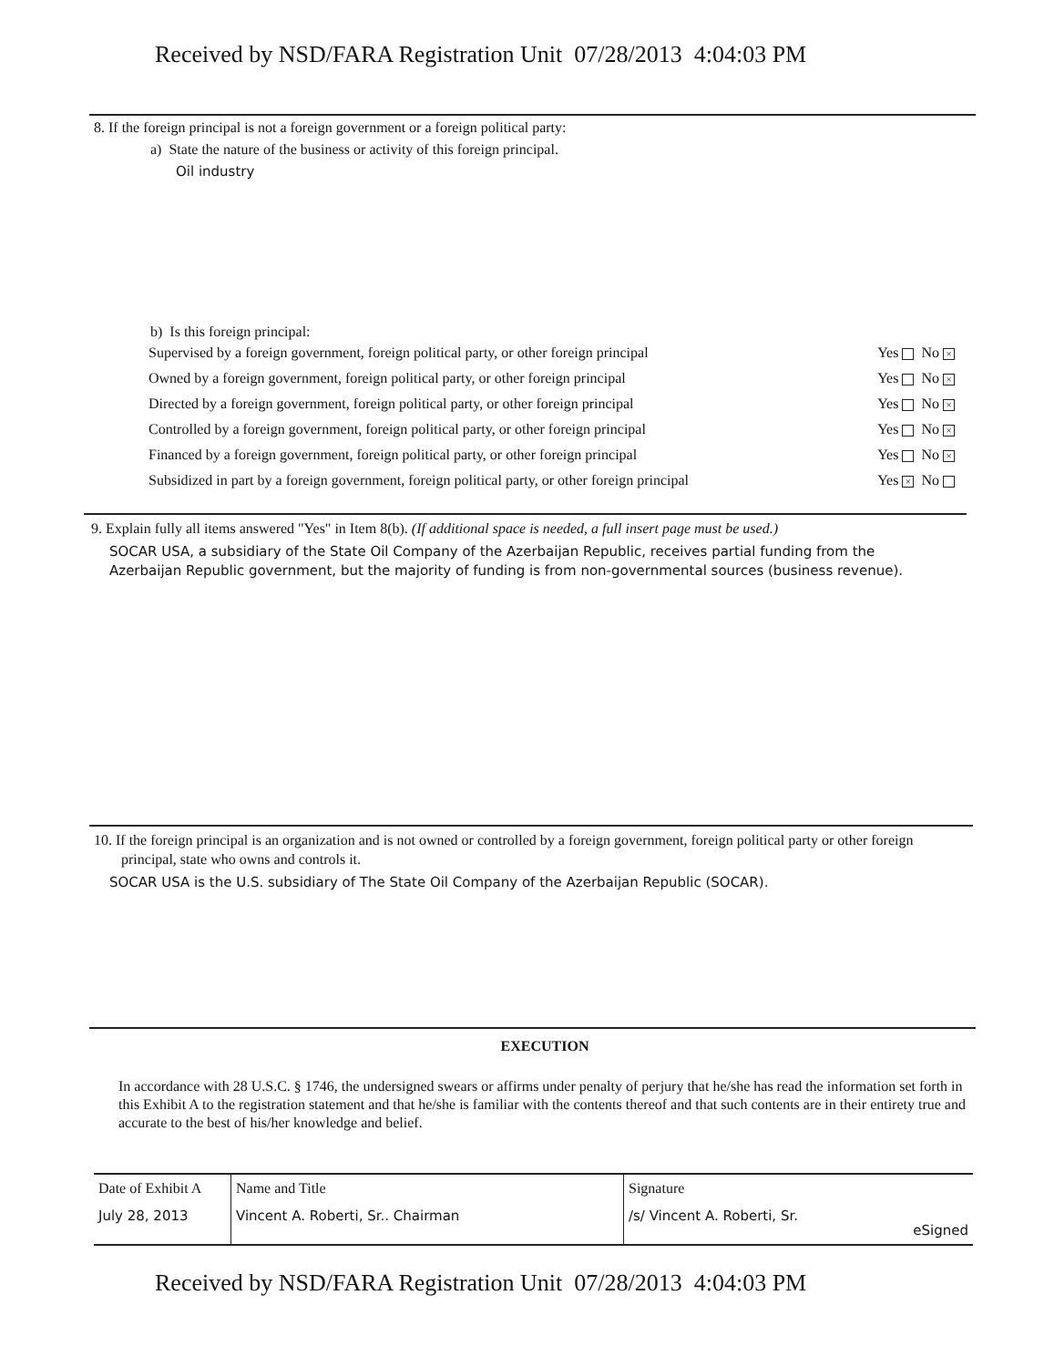Received by NSD/FARA Registration Unit 07/28/2013 4:04:03 PM
8. If the foreign principal is not a foreign government or a foreign political party:
a) State the nature of the business or activity of this foreign principal.
Oil industry
b) Is this foreign principal:
| Supervised by a foreign government, foreign political party, or other foreign principal | Yes No × |
| Owned by a foreign government, foreign political party, or other foreign principal | Yes No × |
| Directed by a foreign government, foreign political party, or other foreign principal | Yes No × |
| Controlled by a foreign government, foreign political party, or other foreign principal | Yes No × |
| Financed by a foreign government, foreign political party, or other foreign principal | Yes No × |
| Subsidized in part by a foreign government, foreign political party, or other foreign principal | Yes × No |
9. Explain fully all items answered "Yes" in Item 8(b). (If additional space is needed, a full insert page must be used.)
SOCAR USA, a subsidiary of the State Oil Company of the Azerbaijan Republic, receives partial funding from the Azerbaijan Republic government, but the majority of funding is from non-governmental sources (business revenue).
10. If the foreign principal is an organization and is not owned or controlled by a foreign government, foreign political party or other foreign principal, state who owns and controls it.
SOCAR USA is the U.S. subsidiary of The State Oil Company of the Azerbaijan Republic (SOCAR).
EXECUTION
In accordance with 28 U.S.C. § 1746, the undersigned swears or affirms under penalty of perjury that he/she has read the information set forth in this Exhibit A to the registration statement and that he/she is familiar with the contents thereof and that such contents are in their entirety true and accurate to the best of his/her knowledge and belief.
| Date of Exhibit A | Name and Title | Signature | |
| July 28, 2013 | Vincent A. Roberti, Sr.. Chairman | /s/ Vincent A. Roberti, Sr. | eSigned |
Received by NSD/FARA Registration Unit 07/28/2013 4:04:03 PM